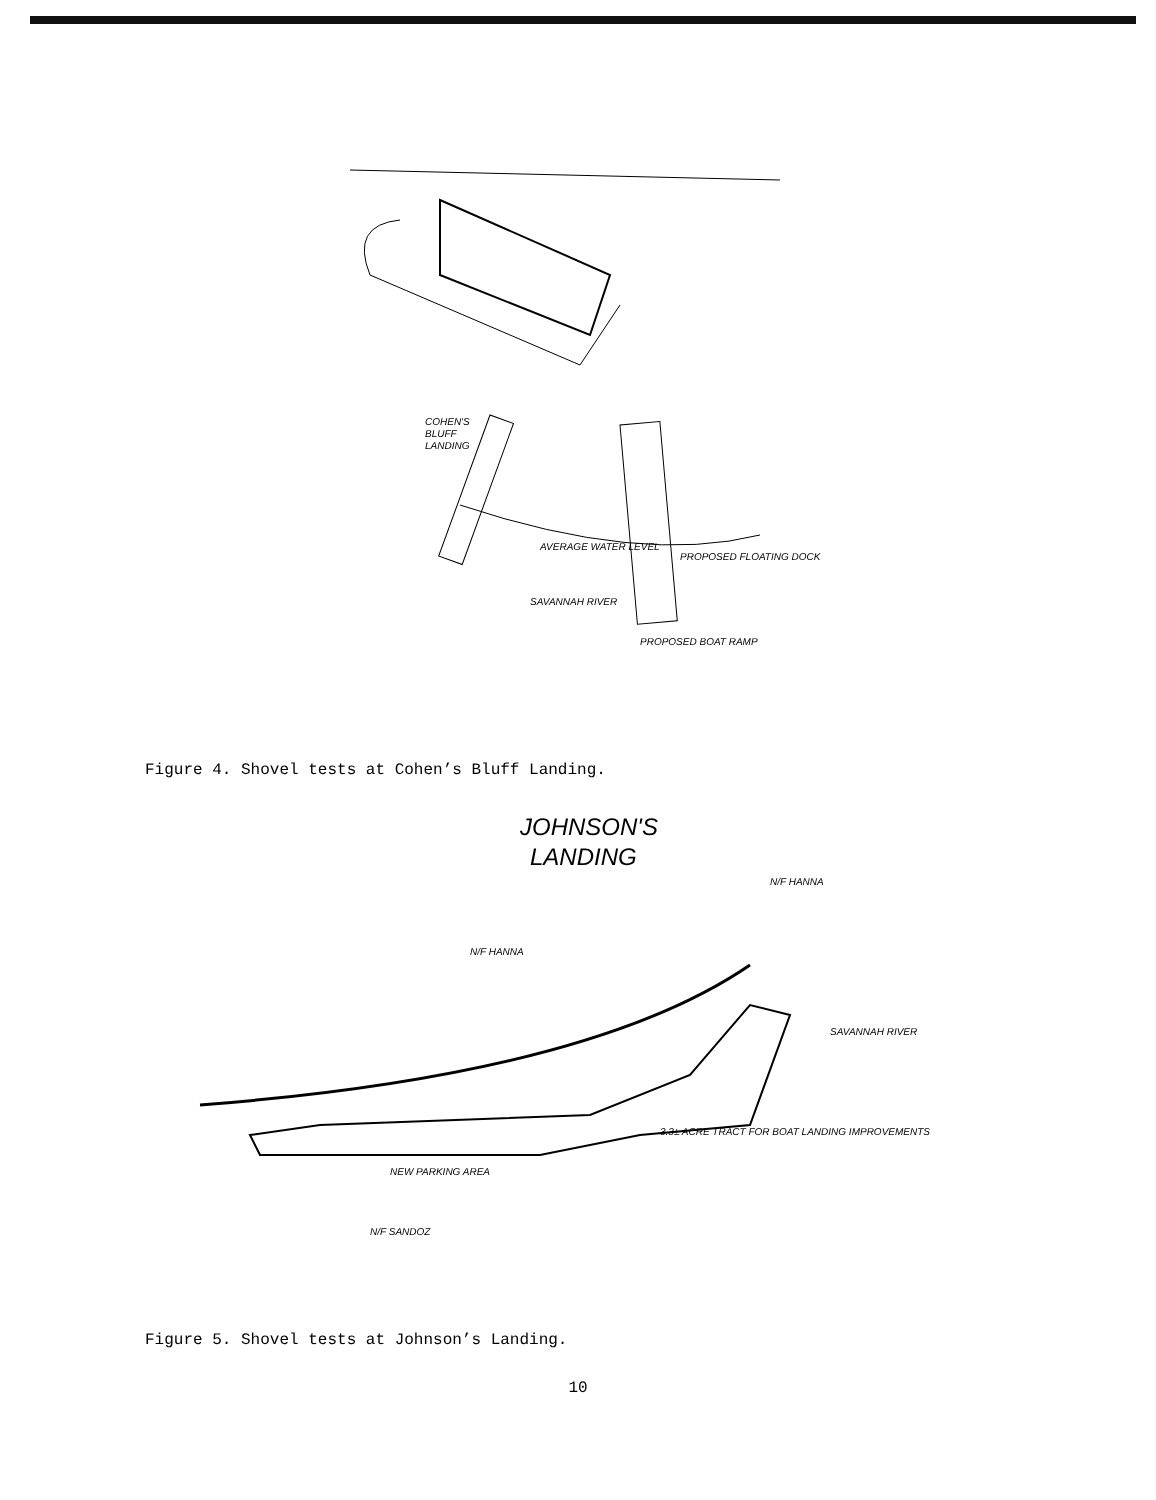COHEN'S
BLUFF
LANDING
AVERAGE WATER LEVEL
SAVANNAH RIVER
PROPOSED FLOATING DOCK
PROPOSED BOAT RAMP
Figure 4. Shovel tests at Cohen’s Bluff Landing.
JOHNSON'S
LANDING
N/F HANNA
N/F HANNA
SAVANNAH RIVER
3.3± ACRE TRACT FOR BOAT LANDING IMPROVEMENTS
N/F SANDOZ
NEW PARKING AREA
Figure 5. Shovel tests at Johnson’s Landing.
10